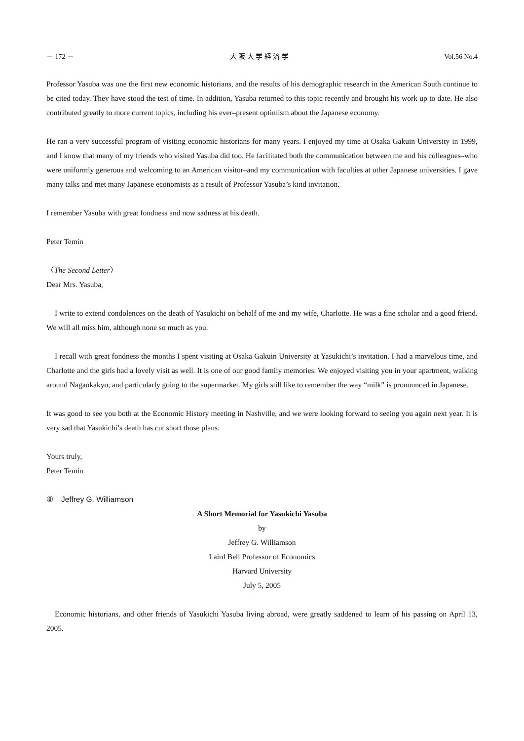－ 172 － 大 阪 大 学 経 済 学 Vol.56 No.4
Professor Yasuba was one the first new economic historians, and the results of his demographic research in the American South continue to be cited today. They have stood the test of time. In addition, Yasuba returned to this topic recently and brought his work up to date. He also contributed greatly to more current topics, including his ever–present optimism about the Japanese economy.
He ran a very successful program of visiting economic historians for many years. I enjoyed my time at Osaka Gakuin University in 1999, and I know that many of my friends who visited Yasuba did too. He facilitated both the communication between me and his colleagues–who were uniformly generous and welcoming to an American visitor–and my communication with faculties at other Japanese universities. I gave many talks and met many Japanese economists as a result of Professor Yasuba’s kind invitation.
I remember Yasuba with great fondness and now sadness at his death.
Peter Temin
〈The Second Letter〉
Dear Mrs. Yasuba,
I write to extend condolences on the death of Yasukichi on behalf of me and my wife, Charlotte. He was a fine scholar and a good friend. We will all miss him, although none so much as you.
I recall with great fondness the months I spent visiting at Osaka Gakuin University at Yasukichi’s invitation. I had a marvelous time, and Charlotte and the girls had a lovely visit as well. It is one of our good family memories. We enjoyed visiting you in your apartment, walking around Nagaokakyo, and particularly going to the supermarket. My girls still like to remember the way “milk” is pronounced in Japanese.
It was good to see you both at the Economic History meeting in Nashville, and we were looking forward to seeing you again next year. It is very sad that Yasukichi’s death has cut short those plans.
Yours truly,
Peter Temin
⑧　Jeffrey G. Williamson
A Short Memorial for Yasukichi Yasuba
by
Jeffrey G. Williamson
Laird Bell Professor of Economics
Harvard University
July 5, 2005
Economic historians, and other friends of Yasukichi Yasuba living abroad, were greatly saddened to learn of his passing on April 13, 2005.